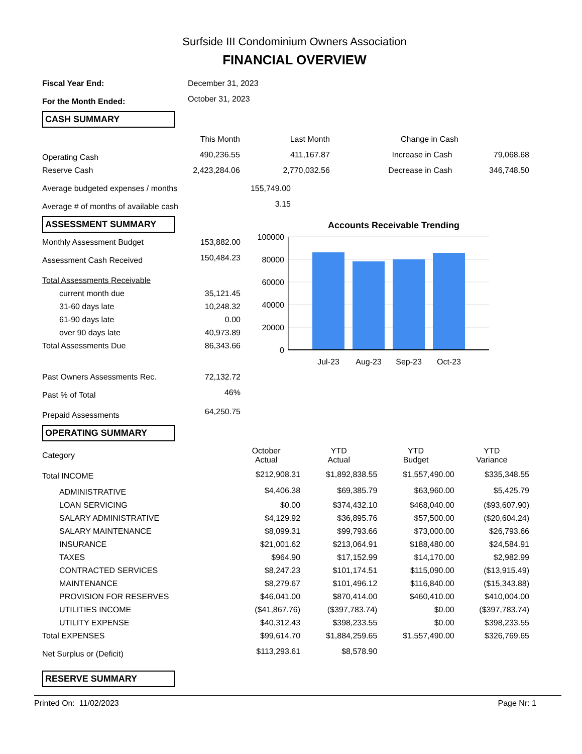Surfside III Condominium Owners Association
FINANCIAL OVERVIEW
| Fiscal Year End: | December 31, 2023 |
| For the Month Ended: | October 31, 2023 |
CASH SUMMARY
| | This Month | Last Month | Change in Cash | |
| --- | --- | --- | --- | --- |
| Operating Cash | 490,236.55 | 411,167.87 | Increase in Cash | 79,068.68 |
| Reserve Cash | 2,423,284.06 | 2,770,032.56 | Decrease in Cash | 346,748.50 |
| Average budgeted expenses / months | 155,749.00 |
| Average # of months of available cash | 3.15 |
ASSESSMENT SUMMARY
| Monthly Assessment Budget | 153,882.00 |
| Assessment Cash Received | 150,484.23 |
| Total Assessments Receivable | |
| current month due | 35,121.45 |
| 31-60 days late | 10,248.32 |
| 61-90 days late | 0.00 |
| over 90 days late | 40,973.89 |
| Total Assessments Due | 86,343.66 |
| Past Owners Assessments Rec. | 72,132.72 |
| Past % of Total | 46% |
| Prepaid Assessments | 64,250.75 |
Accounts Receivable Trending
100000
80000
60000
40000
20000
0
Jul-23
Aug-23
Sep-23
Oct-23
OPERATING SUMMARY
| Category | October Actual | YTD Actual | YTD Budget | YTD Variance |
| --- | --- | --- | --- | --- |
| Total INCOME | $212,908.31 | $1,892,838.55 | $1,557,490.00 | $335,348.55 |
| ADMINISTRATIVE | $4,406.38 | $69,385.79 | $63,960.00 | $5,425.79 |
| LOAN SERVICING | $0.00 | $374,432.10 | $468,040.00 | ($93,607.90) |
| SALARY ADMINISTRATIVE | $4,129.92 | $36,895.76 | $57,500.00 | ($20,604.24) |
| SALARY MAINTENANCE | $8,099.31 | $99,793.66 | $73,000.00 | $26,793.66 |
| INSURANCE | $21,001.62 | $213,064.91 | $188,480.00 | $24,584.91 |
| TAXES | $964.90 | $17,152.99 | $14,170.00 | $2,982.99 |
| CONTRACTED SERVICES | $8,247.23 | $101,174.51 | $115,090.00 | ($13,915.49) |
| MAINTENANCE | $8,279.67 | $101,496.12 | $116,840.00 | ($15,343.88) |
| PROVISION FOR RESERVES | $46,041.00 | $870,414.00 | $460,410.00 | $410,004.00 |
| UTILITIES INCOME | ($41,867.76) | ($397,783.74) | $0.00 | ($397,783.74) |
| UTILITY EXPENSE | $40,312.43 | $398,233.55 | $0.00 | $398,233.55 |
| Total EXPENSES | $99,614.70 | $1,884,259.65 | $1,557,490.00 | $326,769.65 |
| Net Surplus or (Deficit) | $113,293.61 | $8,578.90 | | |
RESERVE SUMMARY
Printed On: 11/02/2023 Page Nr: 1